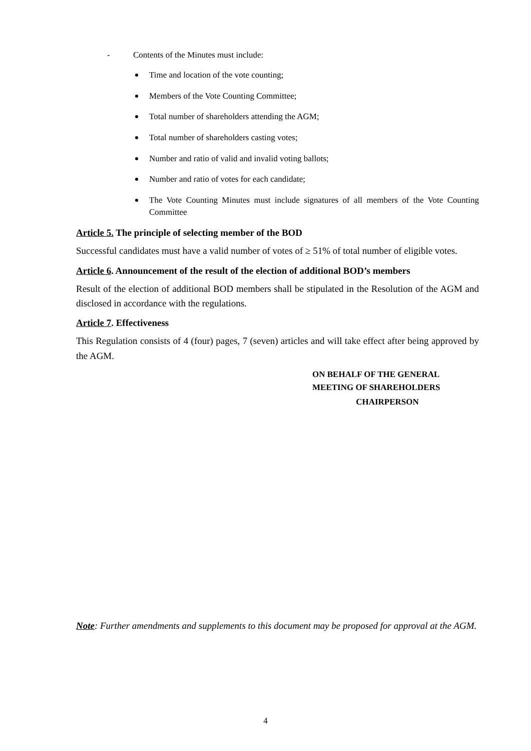- Contents of the Minutes must include:
Time and location of the vote counting;
Members of the Vote Counting Committee;
Total number of shareholders attending the AGM;
Total number of shareholders casting votes;
Number and ratio of valid and invalid voting ballots;
Number and ratio of votes for each candidate;
The Vote Counting Minutes must include signatures of all members of the Vote Counting Committee
Article 5. The principle of selecting member of the BOD
Successful candidates must have a valid number of votes of ≥ 51% of total number of eligible votes.
Article 6. Announcement of the result of the election of additional BOD’s members
Result of the election of additional BOD members shall be stipulated in the Resolution of the AGM and disclosed in accordance with the regulations.
Article 7. Effectiveness
This Regulation consists of 4 (four) pages, 7 (seven) articles and will take effect after being approved by the AGM.
ON BEHALF OF THE GENERAL MEETING OF SHAREHOLDERS
CHAIRPERSON
Note: Further amendments and supplements to this document may be proposed for approval at the AGM.
4